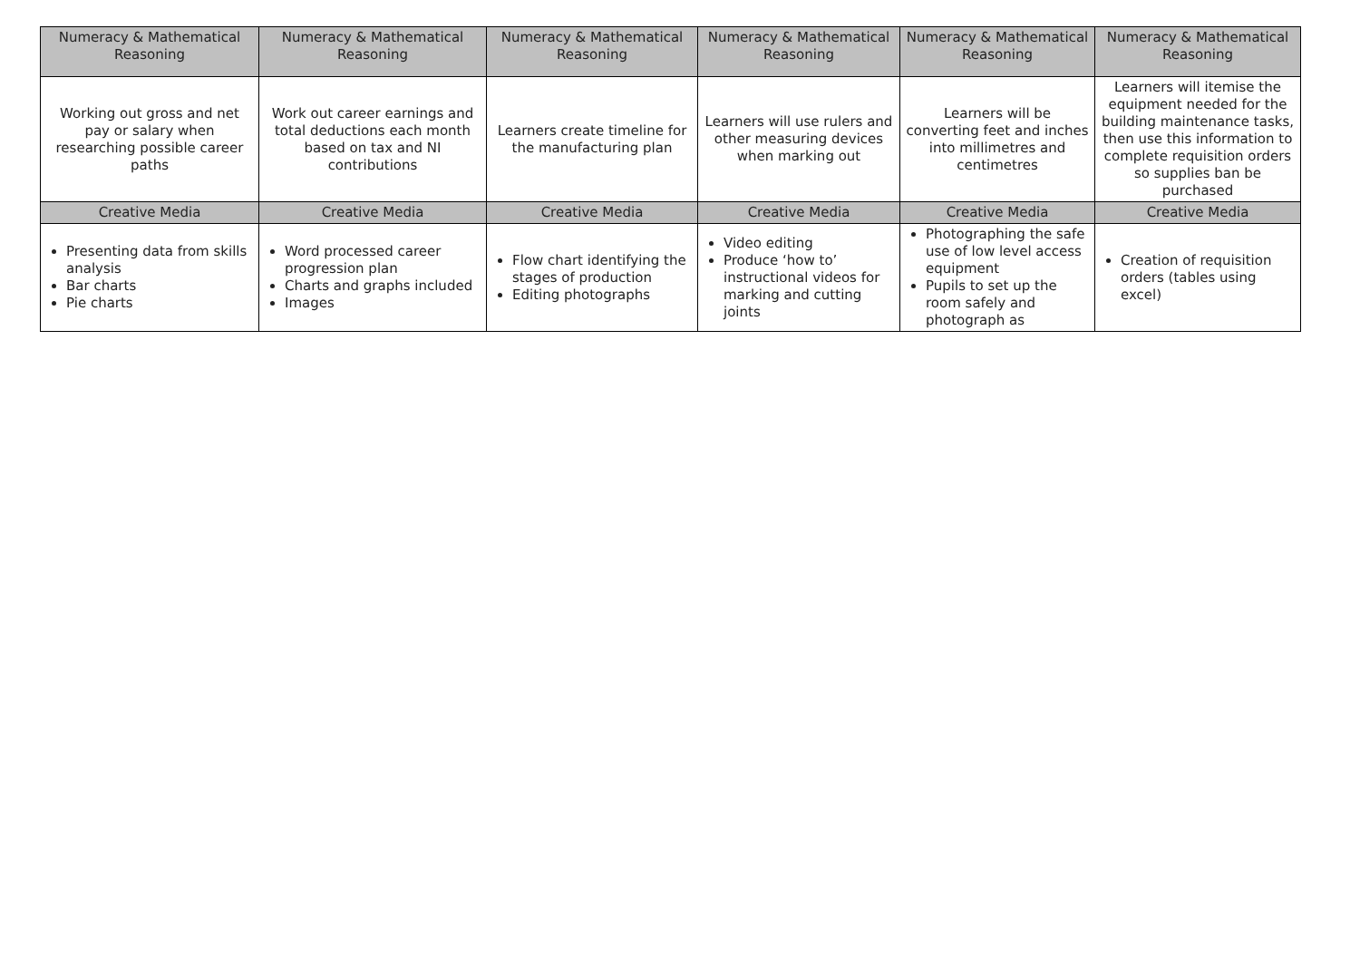| Numeracy & Mathematical Reasoning | Numeracy & Mathematical Reasoning | Numeracy & Mathematical Reasoning | Numeracy & Mathematical Reasoning | Numeracy & Mathematical Reasoning | Numeracy & Mathematical Reasoning |
| --- | --- | --- | --- | --- | --- |
| Working out gross and net pay or salary when researching possible career paths | Work out career earnings and total deductions each month based on tax and NI contributions | Learners create timeline for the manufacturing plan | Learners will use rulers and other measuring devices when marking out | Learners will be converting feet and inches into millimetres and centimetres | Learners will itemise the equipment needed for the building maintenance tasks, then use this information to complete requisition orders so supplies ban be purchased |
| Creative Media | Creative Media | Creative Media | Creative Media | Creative Media | Creative Media |
| Presenting data from skills analysis Bar charts Pie charts | Word processed career progression plan Charts and graphs included Images | Flow chart identifying the stages of production Editing photographs | Video editing Produce ‘how to’ instructional videos for marking and cutting joints | Photographing the safe use of low level access equipment Pupils to set up the room safely and photograph as | Creation of requisition orders (tables using excel) |